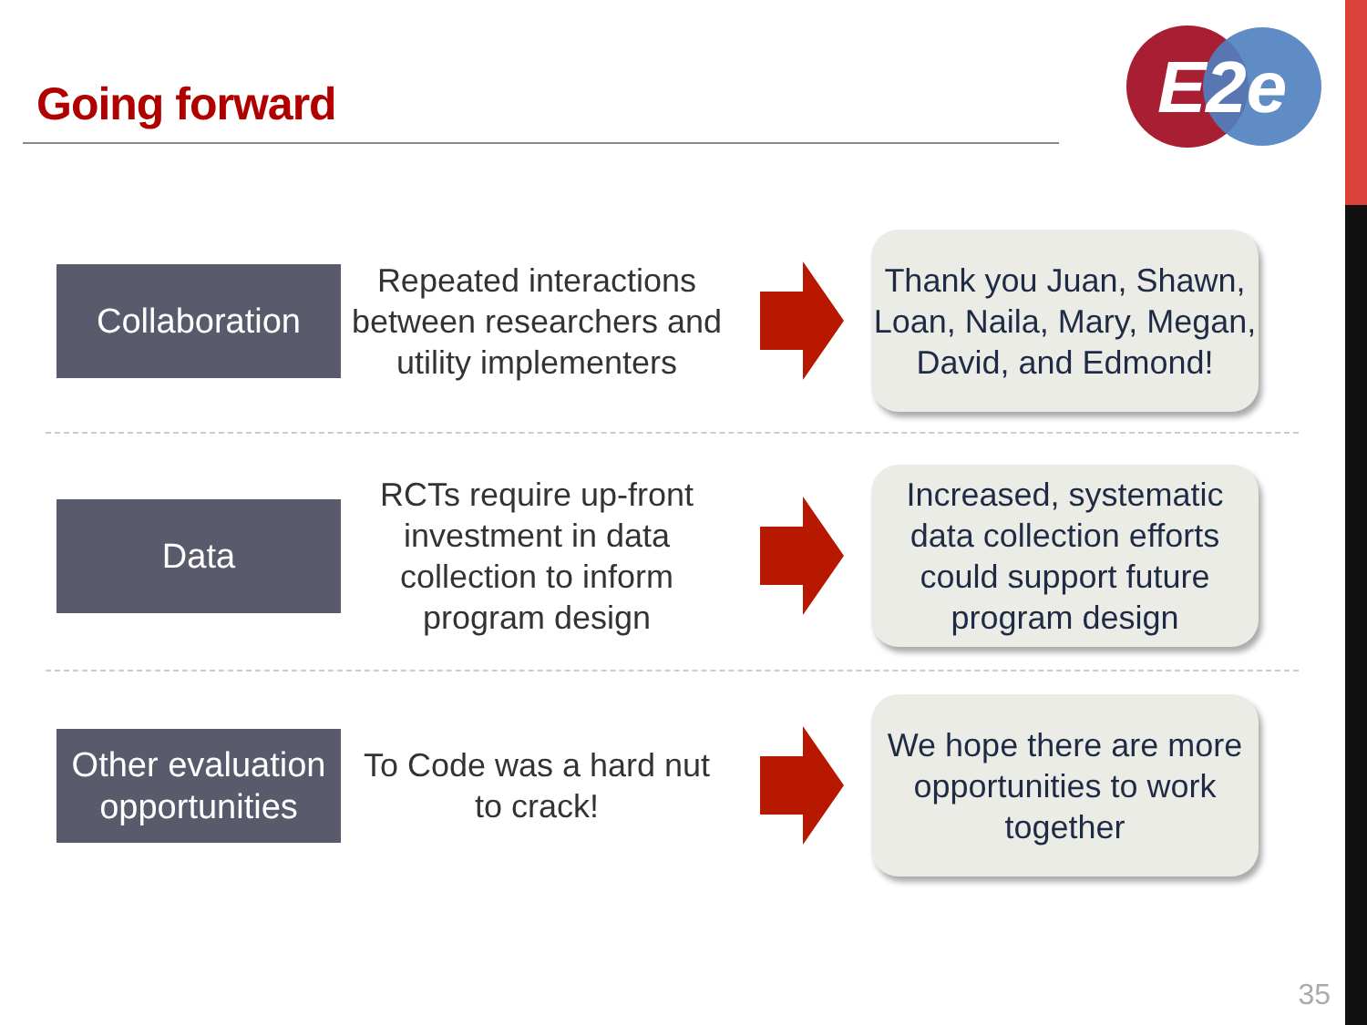Going forward
E2e
Collaboration
Repeated interactions between researchers and utility implementers
Thank you Juan, Shawn, Loan, Naila, Mary, Megan, David, and Edmond!
Data
RCTs require up-front investment in data collection to inform program design
Increased, systematic data collection efforts could support future program design
Other evaluation opportunities
To Code was a hard nut to crack!
We hope there are more opportunities to work together
35